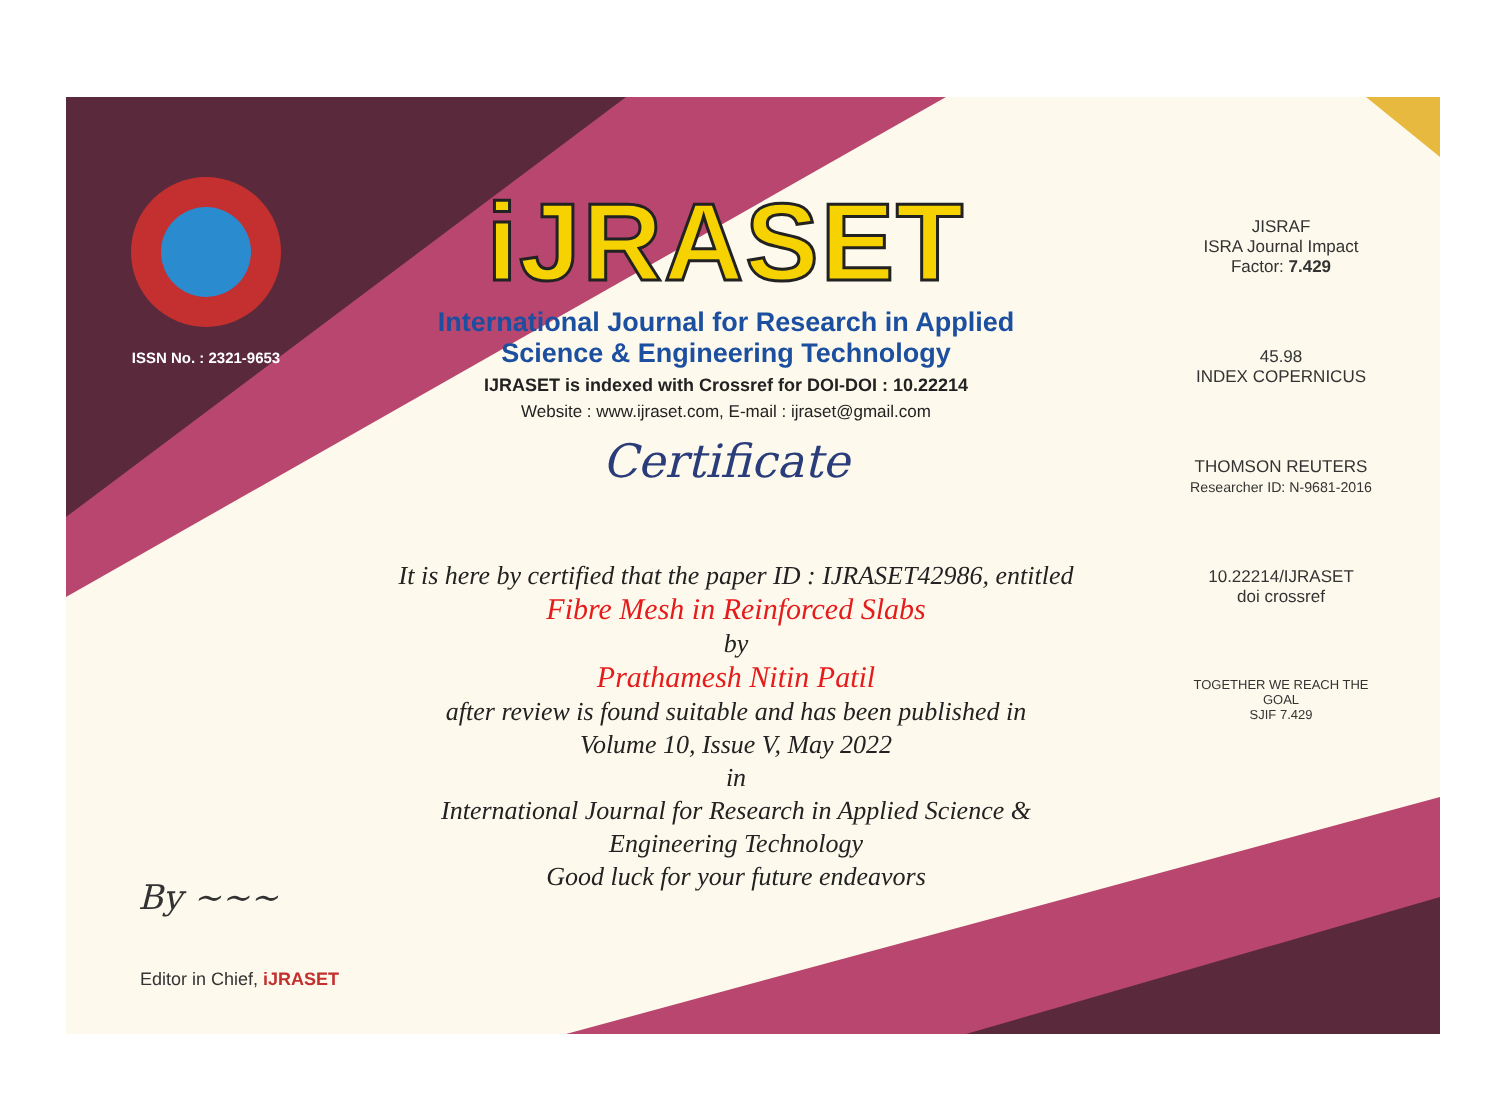ISSN No. : 2321-9653
iJRASET
International Journal for Research in Applied
Science & Engineering Technology
IJRASET is indexed with Crossref for DOI-DOI : 10.22214
Website : www.ijraset.com, E-mail : ijraset@gmail.com
Certificate
It is here by certified that the paper ID : IJRASET42986, entitled
Fibre Mesh in Reinforced Slabs
by
Prathamesh Nitin Patil
after review is found suitable and has been published in
Volume 10, Issue V, May 2022
in
International Journal for Research in Applied Science &
Engineering Technology
Good luck for your future endeavors
JISRAF
ISRA Journal Impact
Factor: 7.429
45.98
INDEX COPERNICUS
THOMSON REUTERS
Researcher ID: N-9681-2016
10.22214/IJRASET
doi crossref
TOGETHER WE REACH THE GOAL
SJIF 7.429
By ~~~
Editor in Chief, iJRASET